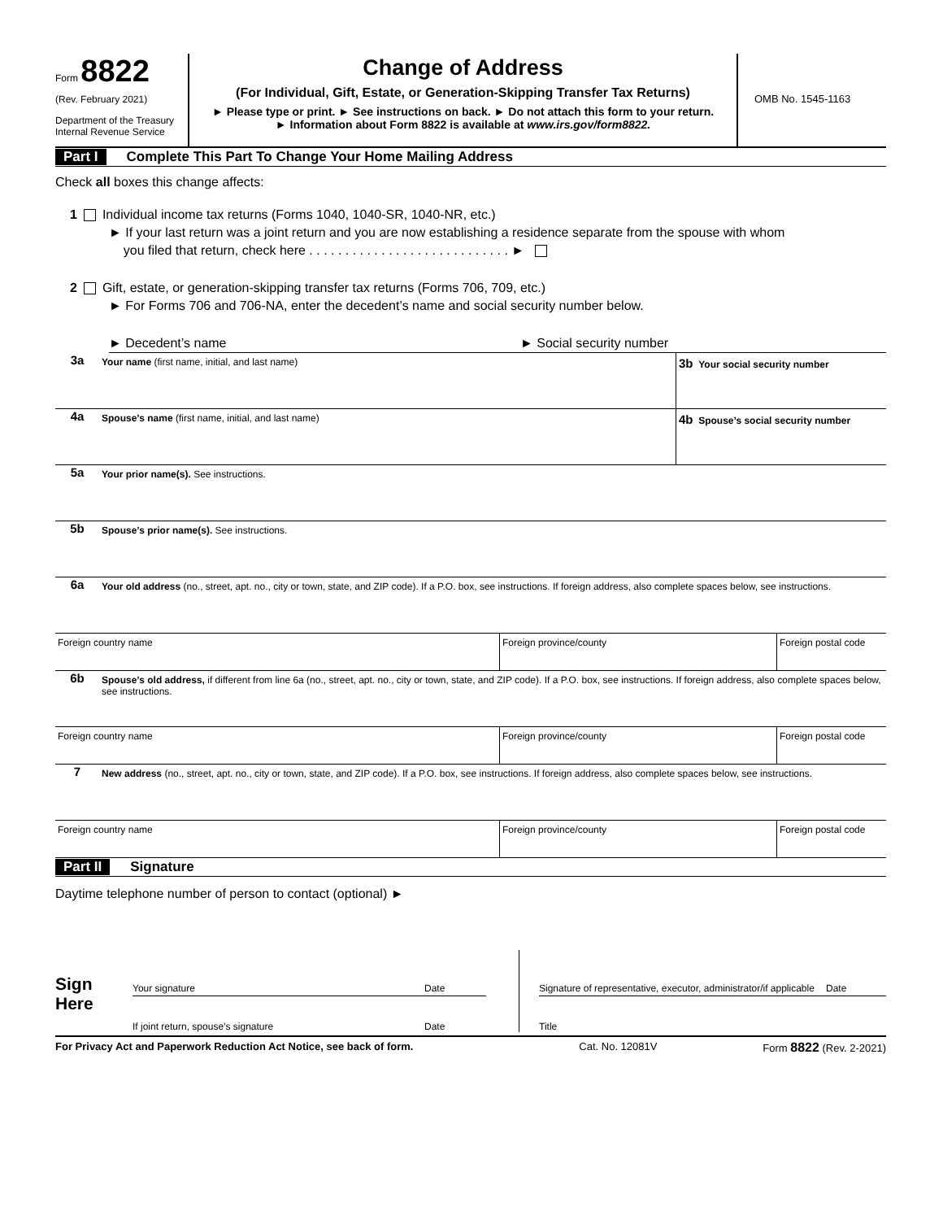Form 8822
(Rev. February 2021)
Department of the Treasury
Internal Revenue Service
Change of Address
(For Individual, Gift, Estate, or Generation-Skipping Transfer Tax Returns)
► Please type or print. ► See instructions on back. ► Do not attach this form to your return.
► Information about Form 8822 is available at www.irs.gov/form8822.
OMB No. 1545-1163
Part I Complete This Part To Change Your Home Mailing Address
Check all boxes this change affects:
1 Individual income tax returns (Forms 1040, 1040-SR, 1040-NR, etc.)
► If your last return was a joint return and you are now establishing a residence separate from the spouse with whom
you filed that return, check here . . . . . . . . . . . . . . . . . . . . . . . . . . . . ►
2 Gift, estate, or generation-skipping transfer tax returns (Forms 706, 709, etc.)
► For Forms 706 and 706-NA, enter the decedent’s name and social security number below.
► Decedent’s name ► Social security number
3a
Your name (first name, initial, and last name)
3b Your social security number
4a
Spouse’s name (first name, initial, and last name)
4b Spouse’s social security number
5a
Your prior name(s). See instructions.
5b
Spouse’s prior name(s). See instructions.
6a
Your old address (no., street, apt. no., city or town, state, and ZIP code). If a P.O. box, see instructions. If foreign address, also complete spaces below, see instructions.
Foreign country name Foreign province/county Foreign postal code
6b
Spouse’s old address, if different from line 6a (no., street, apt. no., city or town, state, and ZIP code). If a P.O. box, see instructions. If foreign address, also complete spaces below, see instructions.
Foreign country name Foreign province/county Foreign postal code
7
New address (no., street, apt. no., city or town, state, and ZIP code). If a P.O. box, see instructions. If foreign address, also complete spaces below, see instructions.
Foreign country name Foreign province/county Foreign postal code
Part II Signature
Daytime telephone number of person to contact (optional) ►
Sign
Here
Your signature Date
If joint return, spouse’s signature Date
Signature of representative, executor, administrator/if applicable Date
Title
For Privacy Act and Paperwork Reduction Act Notice, see back of form. Cat. No. 12081V Form 8822 (Rev. 2-2021)